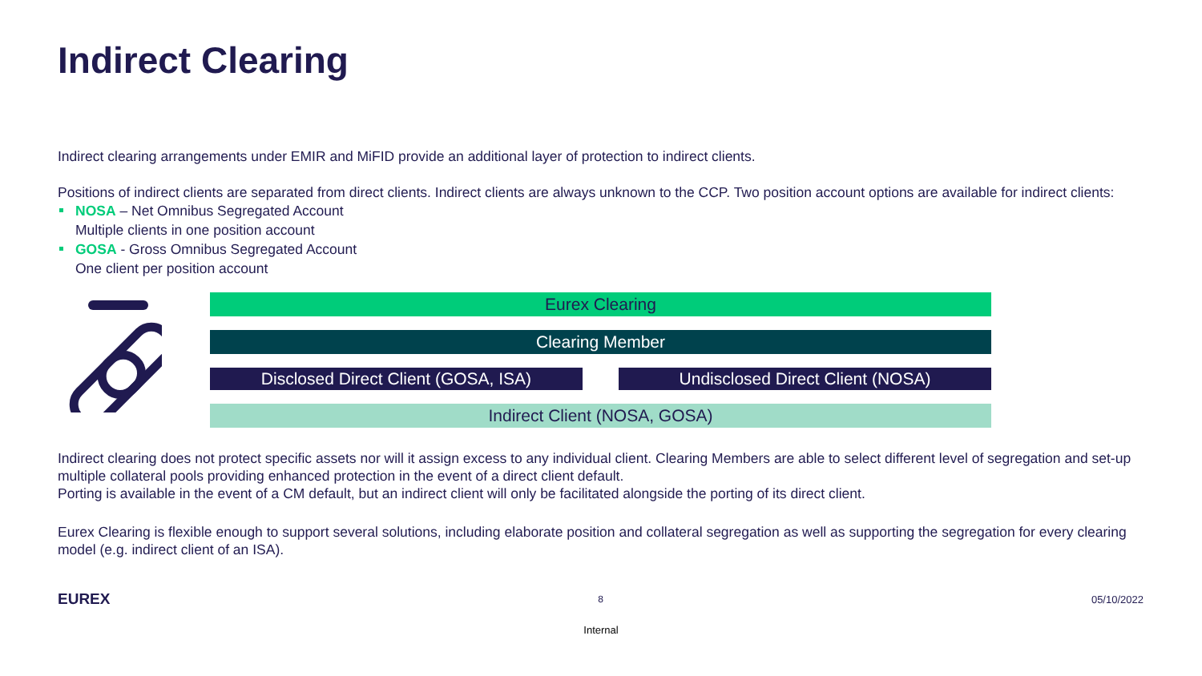Indirect Clearing
Indirect clearing arrangements under EMIR and MiFID provide an additional layer of protection to indirect clients.
Positions of indirect clients are separated from direct clients. Indirect clients are always unknown to the CCP. Two position account options are available for indirect clients:
NOSA – Net Omnibus Segregated Account
Multiple clients in one position account
GOSA - Gross Omnibus Segregated Account
One client per position account
Eurex Clearing
Clearing Member
Disclosed Direct Client (GOSA, ISA) Undisclosed Direct Client (NOSA)
Indirect Client (NOSA, GOSA)
Indirect clearing does not protect specific assets nor will it assign excess to any individual client. Clearing Members are able to select different level of segregation and set-up multiple collateral pools providing enhanced protection in the event of a direct client default.
Porting is available in the event of a CM default, but an indirect client will only be facilitated alongside the porting of its direct client.
Eurex Clearing is flexible enough to support several solutions, including elaborate position and collateral segregation as well as supporting the segregation for every clearing model (e.g. indirect client of an ISA).
EUREX 8 05/10/2022
Internal